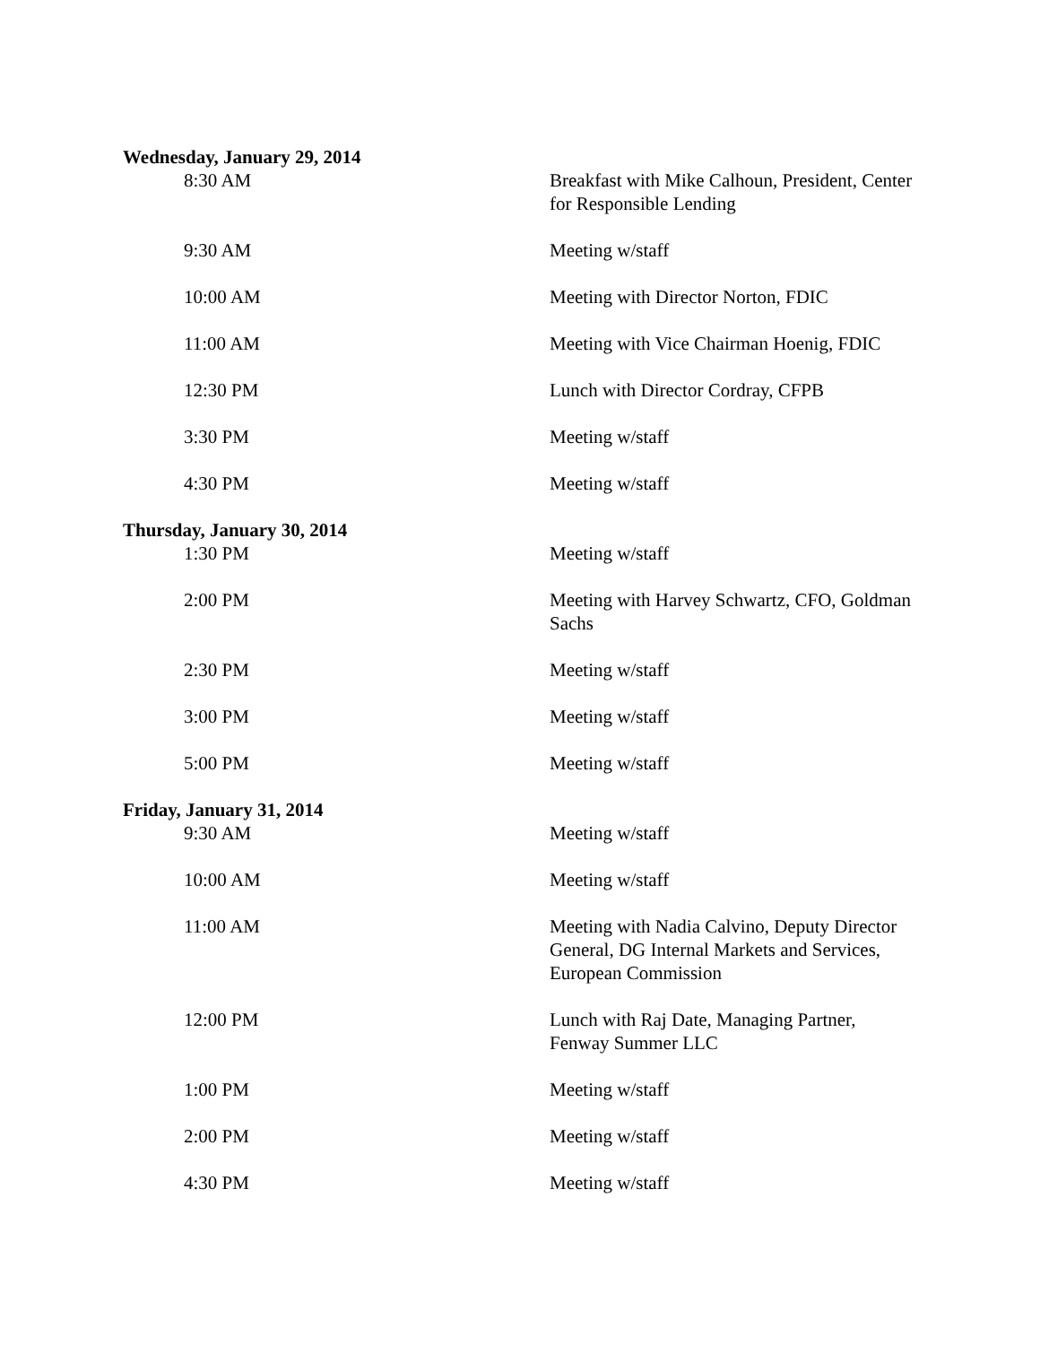Wednesday, January 29, 2014
8:30 AM Breakfast with Mike Calhoun, President, Center for Responsible Lending
9:30 AM Meeting w/staff
10:00 AM Meeting with Director Norton, FDIC
11:00 AM Meeting with Vice Chairman Hoenig, FDIC
12:30 PM Lunch with Director Cordray, CFPB
3:30 PM Meeting w/staff
4:30 PM Meeting w/staff
Thursday, January 30, 2014
1:30 PM Meeting w/staff
2:00 PM Meeting with Harvey Schwartz, CFO, Goldman Sachs
2:30 PM Meeting w/staff
3:00 PM Meeting w/staff
5:00 PM Meeting w/staff
Friday, January 31, 2014
9:30 AM Meeting w/staff
10:00 AM Meeting w/staff
11:00 AM Meeting with Nadia Calvino, Deputy Director General, DG Internal Markets and Services, European Commission
12:00 PM Lunch with Raj Date, Managing Partner, Fenway Summer LLC
1:00 PM Meeting w/staff
2:00 PM Meeting w/staff
4:30 PM Meeting w/staff